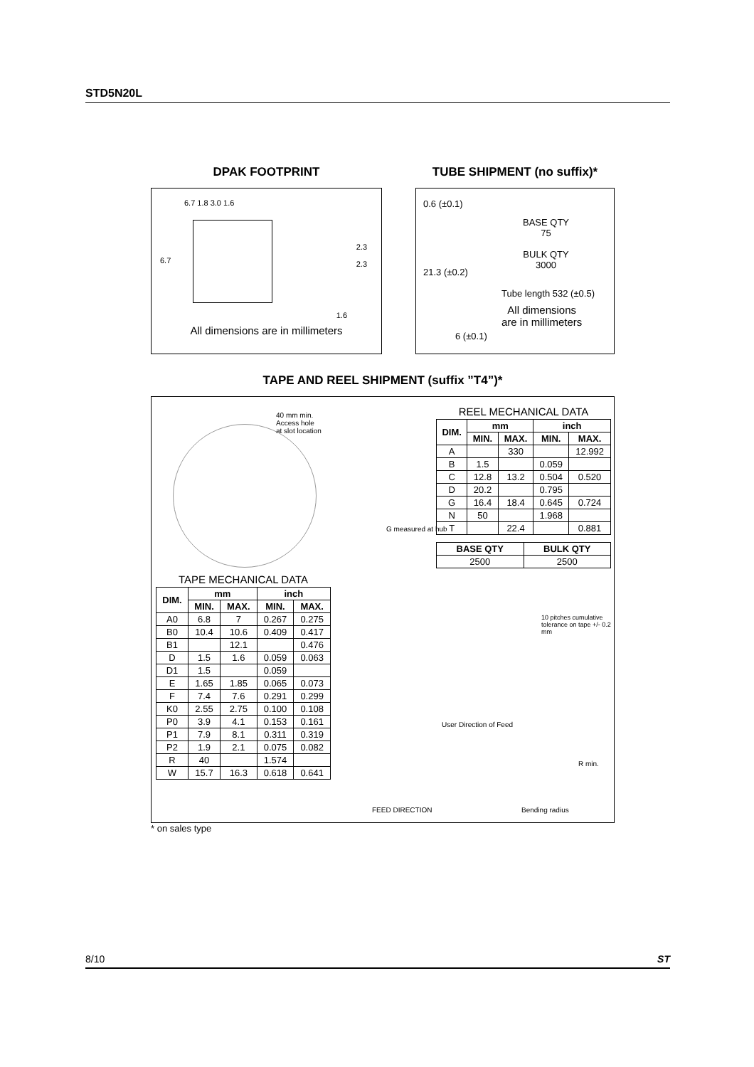STD5N20L
DPAK FOOTPRINT
6.7 1.8 3.0 1.6
6.7
2.3
2.3
1.6
All dimensions are in millimeters
TUBE SHIPMENT (no suffix)*
0.6 (±0.1)
21.3 (±0.2)
BASE QTY
75
BULK QTY
3000
Tube length 532 (±0.5)
All dimensions
are in millimeters
6 (±0.1)
TAPE AND REEL SHIPMENT (suffix ”T4”)*
40 mm min.
Access hole
at slot location
G measured at hub
REEL MECHANICAL DATA
| DIM. | mm | | inch | |
| --- | --- | --- | --- | --- |
| | MIN. | MAX. | MIN. | MAX. |
| A | | 330 | | 12.992 |
| B | 1.5 | | 0.059 | |
| C | 12.8 | 13.2 | 0.504 | 0.520 |
| D | 20.2 | | 0.795 | |
| G | 16.4 | 18.4 | 0.645 | 0.724 |
| N | 50 | | 1.968 | |
| T | | 22.4 | | 0.881 |
| BASE QTY | BULK QTY |
| --- | --- |
| 2500 | 2500 |
TAPE MECHANICAL DATA
| DIM. | mm | | inch | |
| --- | --- | --- | --- | --- |
| | MIN. | MAX. | MIN. | MAX. |
| A0 | 6.8 | 7 | 0.267 | 0.275 |
| B0 | 10.4 | 10.6 | 0.409 | 0.417 |
| B1 | | 12.1 | | 0.476 |
| D | 1.5 | 1.6 | 0.059 | 0.063 |
| D1 | 1.5 | | 0.059 | |
| E | 1.65 | 1.85 | 0.065 | 0.073 |
| F | 7.4 | 7.6 | 0.291 | 0.299 |
| K0 | 2.55 | 2.75 | 0.100 | 0.108 |
| P0 | 3.9 | 4.1 | 0.153 | 0.161 |
| P1 | 7.9 | 8.1 | 0.311 | 0.319 |
| P2 | 1.9 | 2.1 | 0.075 | 0.082 |
| R | 40 | | 1.574 | |
| W | 15.7 | 16.3 | 0.618 | 0.641 |
10 pitches cumulative tolerance on tape +/- 0.2 mm
User Direction of Feed
FEED DIRECTION Bending radius
R min.
* on sales type
8/10 ST